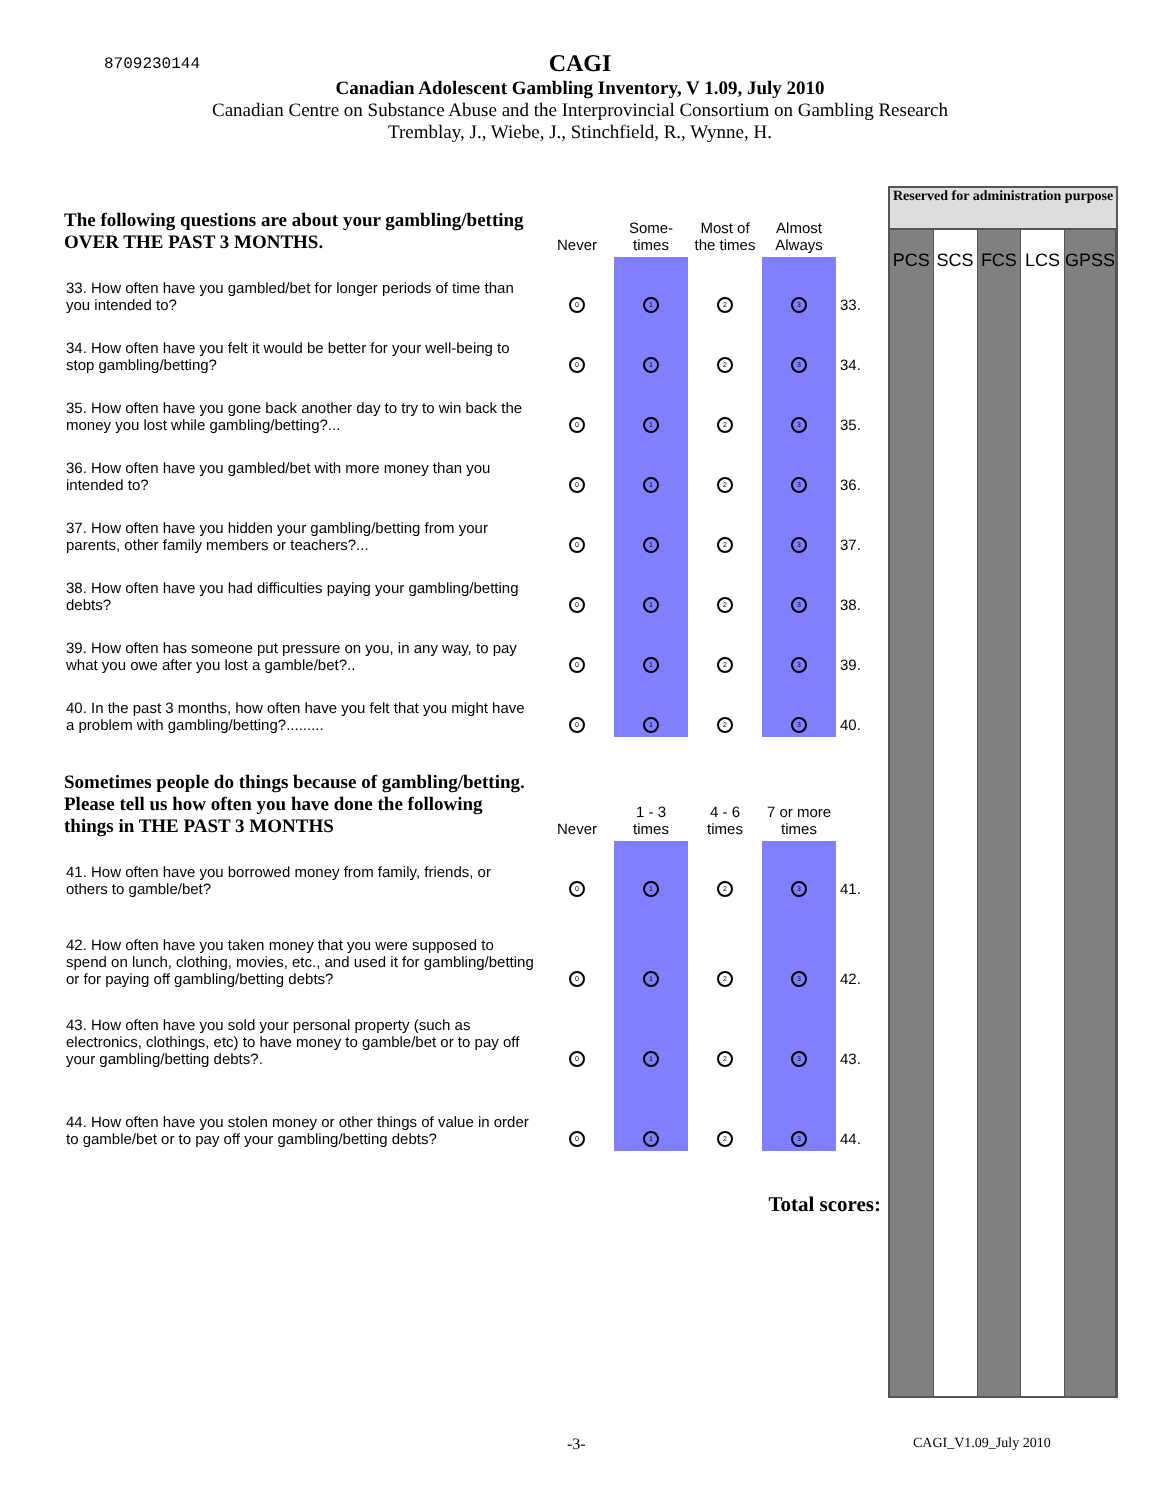8709230144
CAGI
Canadian Adolescent Gambling Inventory, V 1.09, July 2010
Canadian Centre on Substance Abuse and the Interprovincial Consortium on Gambling Research
Tremblay, J., Wiebe, J., Stinchfield, R., Wynne, H.
Reserved for administration purpose
PCS SCS FCS LCS GPSS
| The following questions are about your gambling/betting OVER THE PAST 3 MONTHS. | Never | Some-times | Most of the times | Almost Always | |
| --- | --- | --- | --- | --- | --- |
| 33. How often have you gambled/bet for longer periods of time than you intended to? | 0 | 1 | 2 | 3 | 33. |
| 34. How often have you felt it would be better for your well-being to stop gambling/betting? | 0 | 1 | 2 | 3 | 34. |
| 35. How often have you gone back another day to try to win back the money you lost while gambling/betting?... | 0 | 1 | 2 | 3 | 35. |
| 36. How often have you gambled/bet with more money than you intended to? | 0 | 1 | 2 | 3 | 36. |
| 37. How often have you hidden your gambling/betting from your parents, other family members or teachers?... | 0 | 1 | 2 | 3 | 37. |
| 38. How often have you had difficulties paying your gambling/betting debts? | 0 | 1 | 2 | 3 | 38. |
| 39. How often has someone put pressure on you, in any way, to pay what you owe after you lost a gamble/bet?.. | 0 | 1 | 2 | 3 | 39. |
| 40. In the past 3 months, how often have you felt that you might have a problem with gambling/betting?......... | 0 | 1 | 2 | 3 | 40. |
| Sometimes people do things because of gambling/betting. Please tell us how often you have done the following things in THE PAST 3 MONTHS | Never | 1 - 3 times | 4 - 6 times | 7 or more times | |
| 41. How often have you borrowed money from family, friends, or others to gamble/bet? | 0 | 1 | 2 | 3 | 41. |
| 42. How often have you taken money that you were supposed to spend on lunch, clothing, movies, etc., and used it for gambling/betting or for paying off gambling/betting debts? | 0 | 1 | 2 | 3 | 42. |
| 43. How often have you sold your personal property (such as electronics, clothings, etc) to have money to gamble/bet or to pay off your gambling/betting debts?. | 0 | 1 | 2 | 3 | 43. |
| 44. How often have you stolen money or other things of value in order to gamble/bet or to pay off your gambling/betting debts? | 0 | 1 | 2 | 3 | 44. |
| Total scores: | | | | | |
-3- CAGI_V1.09_July 2010